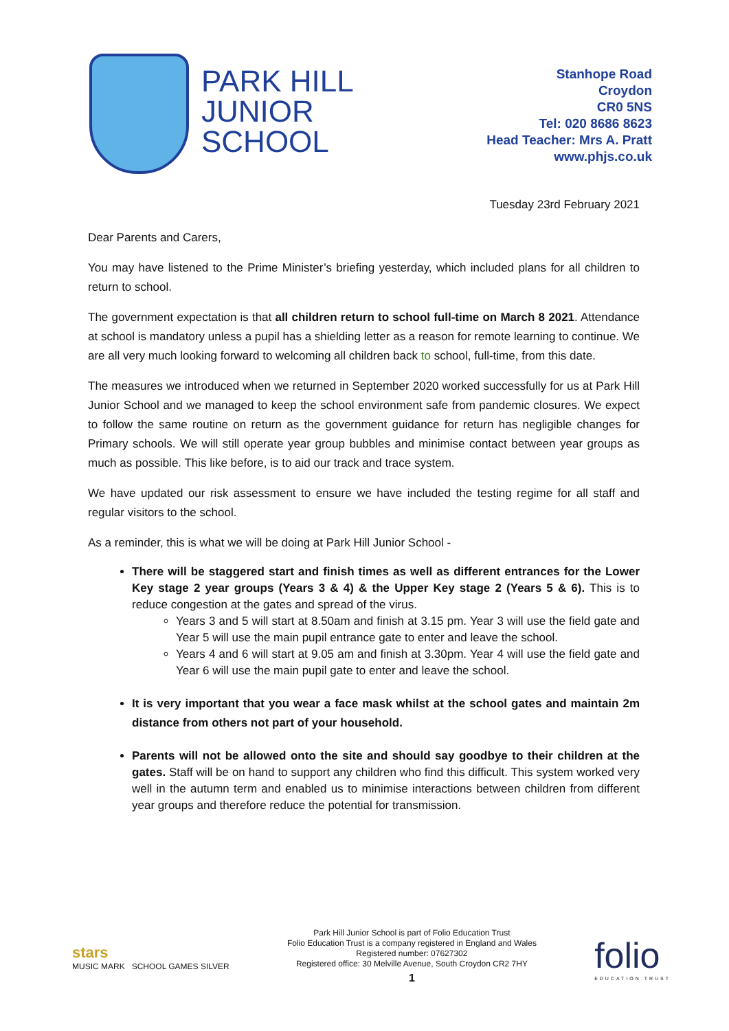PARK HILL
JUNIOR
SCHOOL
Stanhope Road
Croydon
CR0 5NS
Tel: 020 8686 8623
Head Teacher: Mrs A. Pratt
www.phjs.co.uk
Tuesday 23rd February 2021
Dear Parents and Carers,
You may have listened to the Prime Minister’s briefing yesterday, which included plans for all children to return to school.
The government expectation is that all children return to school full-time on March 8 2021. Attendance at school is mandatory unless a pupil has a shielding letter as a reason for remote learning to continue. We are all very much looking forward to welcoming all children back to school, full-time, from this date.
The measures we introduced when we returned in September 2020 worked successfully for us at Park Hill Junior School and we managed to keep the school environment safe from pandemic closures. We expect to follow the same routine on return as the government guidance for return has negligible changes for Primary schools. We will still operate year group bubbles and minimise contact between year groups as much as possible. This like before, is to aid our track and trace system.
We have updated our risk assessment to ensure we have included the testing regime for all staff and regular visitors to the school.
As a reminder, this is what we will be doing at Park Hill Junior School -
There will be staggered start and finish times as well as different entrances for the Lower Key stage 2 year groups (Years 3 & 4) & the Upper Key stage 2 (Years 5 & 6). This is to reduce congestion at the gates and spread of the virus.
Years 3 and 5 will start at 8.50am and finish at 3.15 pm. Year 3 will use the field gate and Year 5 will use the main pupil entrance gate to enter and leave the school.
Years 4 and 6 will start at 9.05 am and finish at 3.30pm. Year 4 will use the field gate and Year 6 will use the main pupil gate to enter and leave the school.
It is very important that you wear a face mask whilst at the school gates and maintain 2m distance from others not part of your household.
Parents will not be allowed onto the site and should say goodbye to their children at the gates. Staff will be on hand to support any children who find this difficult. This system worked very well in the autumn term and enabled us to minimise interactions between children from different year groups and therefore reduce the potential for transmission.
stars
MUSIC MARK SCHOOL GAMES SILVER
Park Hill Junior School is part of Folio Education Trust
Folio Education Trust is a company registered in England and Wales
Registered number: 07627302
Registered office: 30 Melville Avenue, South Croydon CR2 7HY
1
folio
EDUCATION TRUST